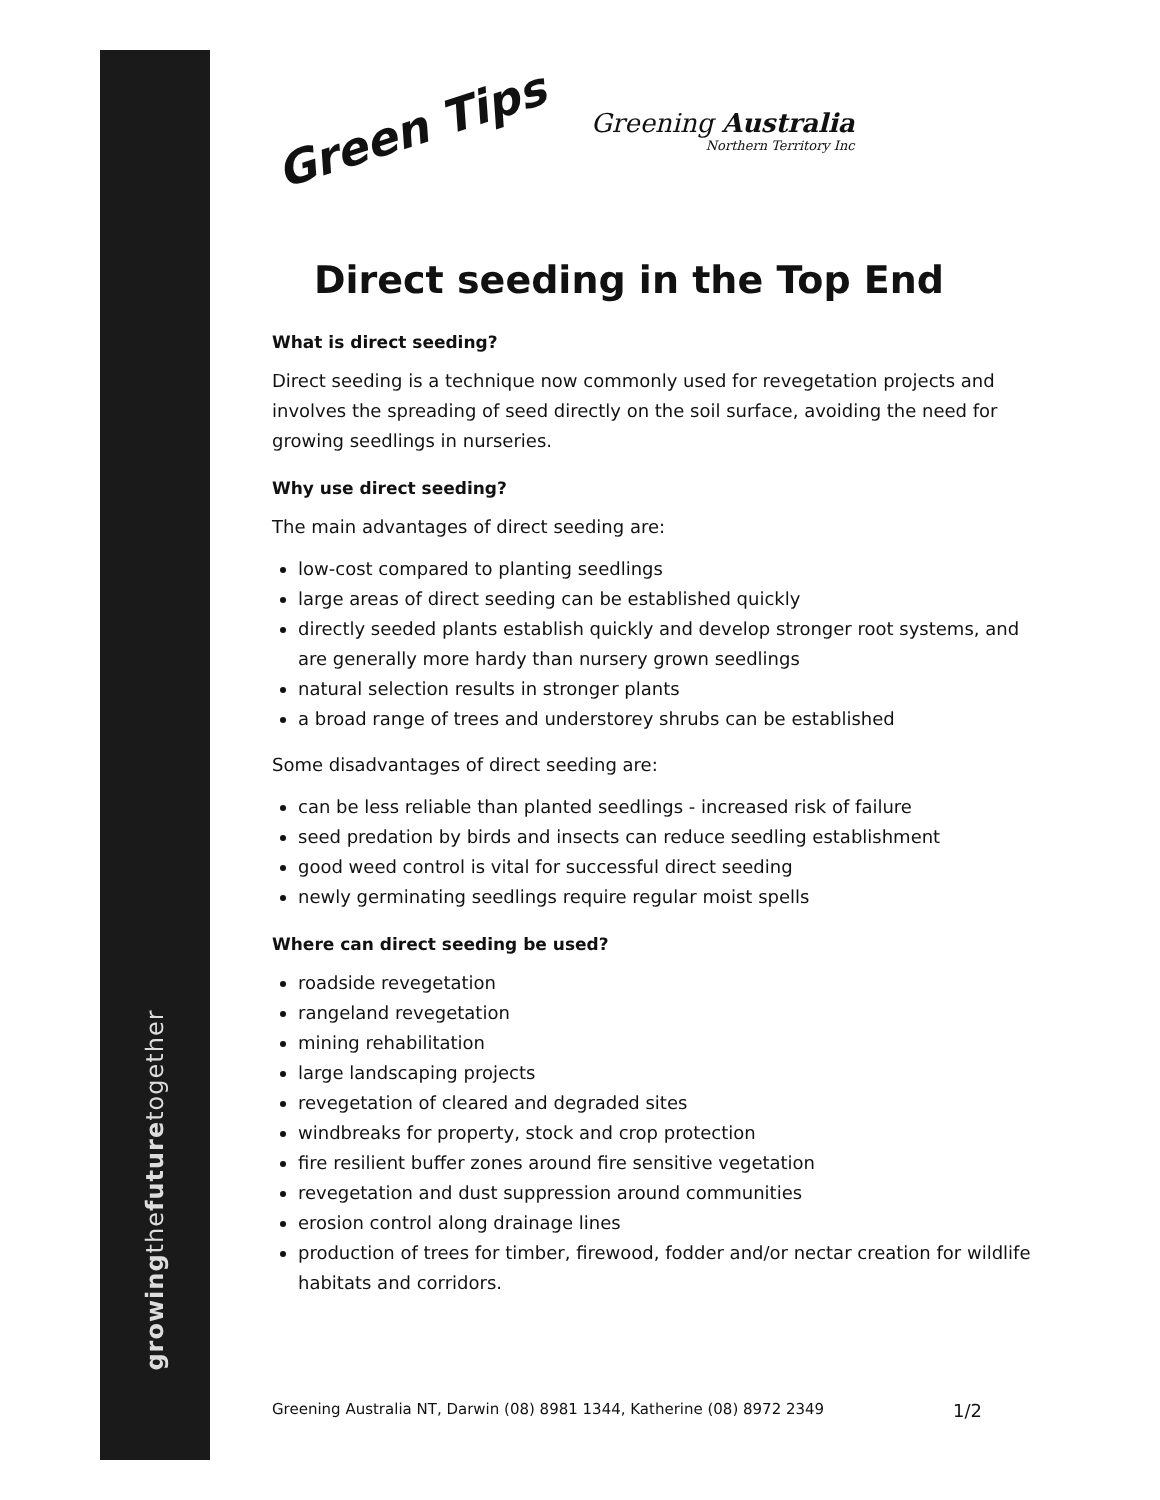growingthefuturetogether
Green Tips
Greening Australia
Northern Territory Inc
Direct seeding in the Top End
What is direct seeding?
Direct seeding is a technique now commonly used for revegetation projects and involves the spreading of seed directly on the soil surface, avoiding the need for growing seedlings in nurseries.
Why use direct seeding?
The main advantages of direct seeding are:
low-cost compared to planting seedlings
large areas of direct seeding can be established quickly
directly seeded plants establish quickly and develop stronger root systems, and are generally more hardy than nursery grown seedlings
natural selection results in stronger plants
a broad range of trees and understorey shrubs can be established
Some disadvantages of direct seeding are:
can be less reliable than planted seedlings - increased risk of failure
seed predation by birds and insects can reduce seedling establishment
good weed control is vital for successful direct seeding
newly germinating seedlings require regular moist spells
Where can direct seeding be used?
roadside revegetation
rangeland revegetation
mining rehabilitation
large landscaping projects
revegetation of cleared and degraded sites
windbreaks for property, stock and crop protection
fire resilient buffer zones around fire sensitive vegetation
revegetation and dust suppression around communities
erosion control along drainage lines
production of trees for timber, firewood, fodder and/or nectar creation for wildlife habitats and corridors.
Greening Australia NT, Darwin (08) 8981 1344, Katherine (08) 8972 2349 1/2